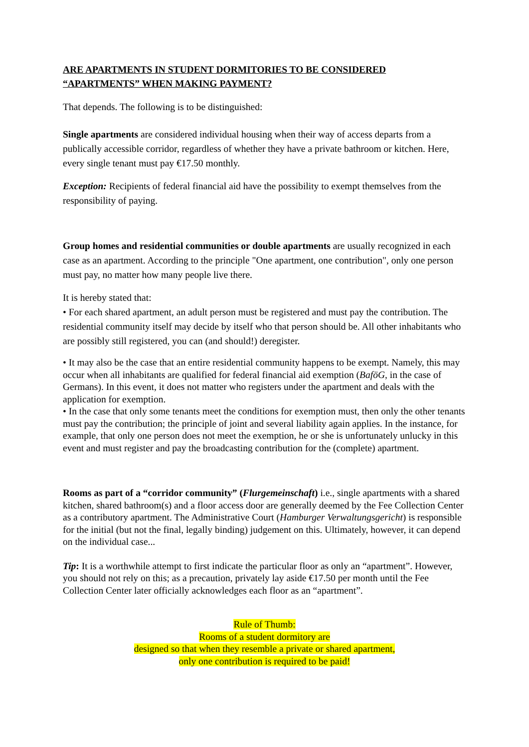ARE APARTMENTS IN STUDENT DORMITORIES TO BE CONSIDERED
“APARTMENTS” WHEN MAKING PAYMENT?
That depends. The following is to be distinguished:
Single apartments are considered individual housing when their way of access departs from a publically accessible corridor, regardless of whether they have a private bathroom or kitchen. Here, every single tenant must pay €17.50 monthly.
Exception: Recipients of federal financial aid have the possibility to exempt themselves from the responsibility of paying.
Group homes and residential communities or double apartments are usually recognized in each case as an apartment. According to the principle "One apartment, one contribution", only one person must pay, no matter how many people live there.
It is hereby stated that:
• For each shared apartment, an adult person must be registered and must pay the contribution. The residential community itself may decide by itself who that person should be. All other inhabitants who are possibly still registered, you can (and should!) deregister.
• It may also be the case that an entire residential community happens to be exempt. Namely, this may occur when all inhabitants are qualified for federal financial aid exemption (BaföG, in the case of Germans). In this event, it does not matter who registers under the apartment and deals with the application for exemption.
• In the case that only some tenants meet the conditions for exemption must, then only the other tenants must pay the contribution; the principle of joint and several liability again applies. In the instance, for example, that only one person does not meet the exemption, he or she is unfortunately unlucky in this event and must register and pay the broadcasting contribution for the (complete) apartment.
Rooms as part of a “corridor community” (Flurgemeinschaft) i.e., single apartments with a shared kitchen, shared bathroom(s) and a floor access door are generally deemed by the Fee Collection Center as a contributory apartment. The Administrative Court (Hamburger Verwaltungsgericht) is responsible for the initial (but not the final, legally binding) judgement on this. Ultimately, however, it can depend on the individual case...
Tip: It is a worthwhile attempt to first indicate the particular floor as only an “apartment”. However, you should not rely on this; as a precaution, privately lay aside €17.50 per month until the Fee Collection Center later officially acknowledges each floor as an “apartment”.
Rule of Thumb:
Rooms of a student dormitory are
designed so that when they resemble a private or shared apartment,
only one contribution is required to be paid!